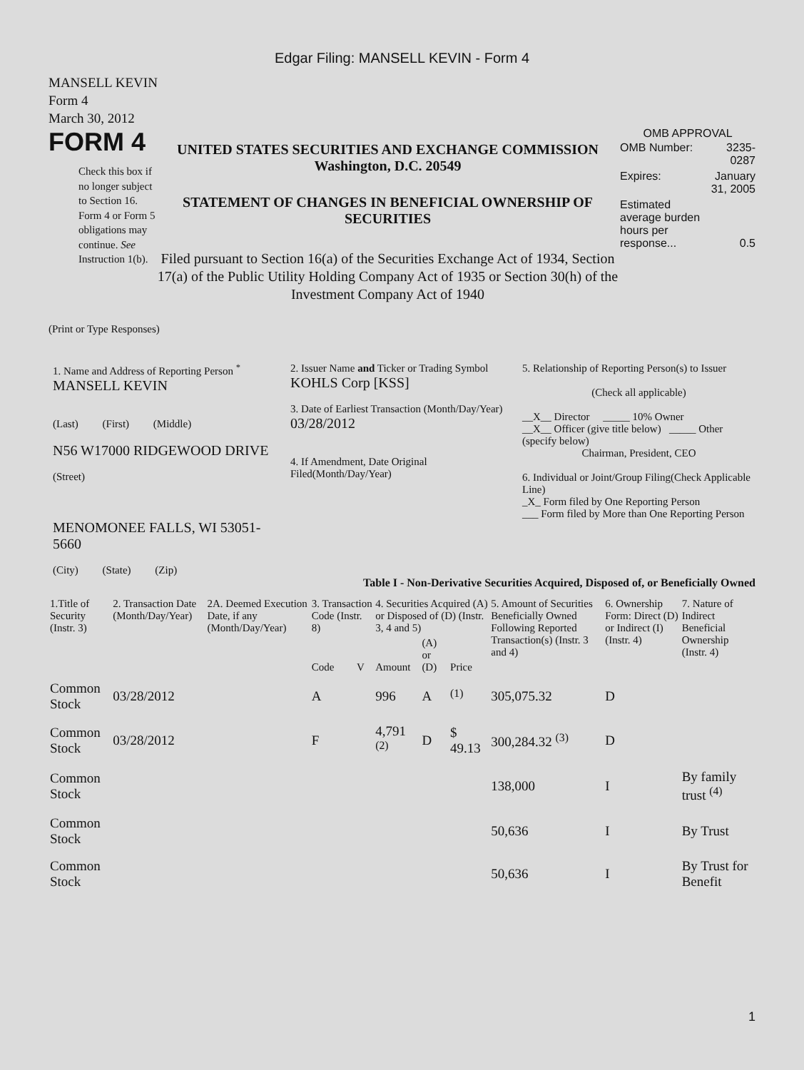Edgar Filing: MANSELL KEVIN - Form 4
MANSELL KEVIN
Form 4
March 30, 2012
FORM 4
Check this box if no longer subject to Section 16. Form 4 or Form 5 obligations may continue. See Instruction 1(b).
UNITED STATES SECURITIES AND EXCHANGE COMMISSION
Washington, D.C. 20549
STATEMENT OF CHANGES IN BENEFICIAL OWNERSHIP OF SECURITIES
Filed pursuant to Section 16(a) of the Securities Exchange Act of 1934, Section 17(a) of the Public Utility Holding Company Act of 1935 or Section 30(h) of the Investment Company Act of 1940
OMB APPROVAL
| OMB Number: | 3235-0287 |
| Expires: | January 31, 2005 |
| Estimated average burden hours per response... | 0.5 |
(Print or Type Responses)
1. Name and Address of Reporting Person <sup>*</sup>
MANSELL KEVIN
(Last) (First) (Middle)
N56 W17000 RIDGEWOOD DRIVE
(Street)
MENOMONEE FALLS, WI 53051-5660
(City) (State) (Zip)
2. Issuer Name and Ticker or Trading Symbol
KOHLS Corp [KSS]
3. Date of Earliest Transaction (Month/Day/Year)
03/28/2012
4. If Amendment, Date Original Filed(Month/Day/Year)
5. Relationship of Reporting Person(s) to Issuer
(Check all applicable)
__X__ Director _____ 10% Owner
__X__ Officer (give title below) _____ Other (specify below)
Chairman, President, CEO
6. Individual or Joint/Group Filing(Check Applicable Line)
_X_ Form filed by One Reporting Person
___ Form filed by More than One Reporting Person
Table I - Non-Derivative Securities Acquired, Disposed of, or Beneficially Owned
| 1.Title of Security (Instr. 3) | 2. Transaction Date (Month/Day/Year) | 2A. Deemed Execution Date, if any (Month/Day/Year) | 3. Transaction Code (Instr. 8) | | 4. Securities Acquired (A) or Disposed of (D) (Instr. 3, 4 and 5) | | | 5. Amount of Securities Beneficially Owned Following Reported Transaction(s) (Instr. 3 and 4) | 6. Ownership Form: Direct (D) or Indirect (I) (Instr. 4) | 7. Nature of Indirect Beneficial Ownership (Instr. 4) |
| --- | --- | --- | --- | --- | --- | --- | --- | --- | --- | --- |
| | | | Code | V | Amount | (A) or (D) | Price | | | |
| Common Stock | 03/28/2012 | | A | | 996 | A | <sup>(1)</sup> | 305,075.32 | D | |
| Common Stock | 03/28/2012 | | F | | 4,791 <sup>(2)</sup> | D | $ 49.13 | 300,284.32 <sup>(3)</sup> | D | |
| Common Stock | | | | | | | | 138,000 | I | By family trust <sup>(4)</sup> |
| Common Stock | | | | | | | | 50,636 | I | By Trust |
| Common Stock | | | | | | | | 50,636 | I | By Trust for Benefit |
1